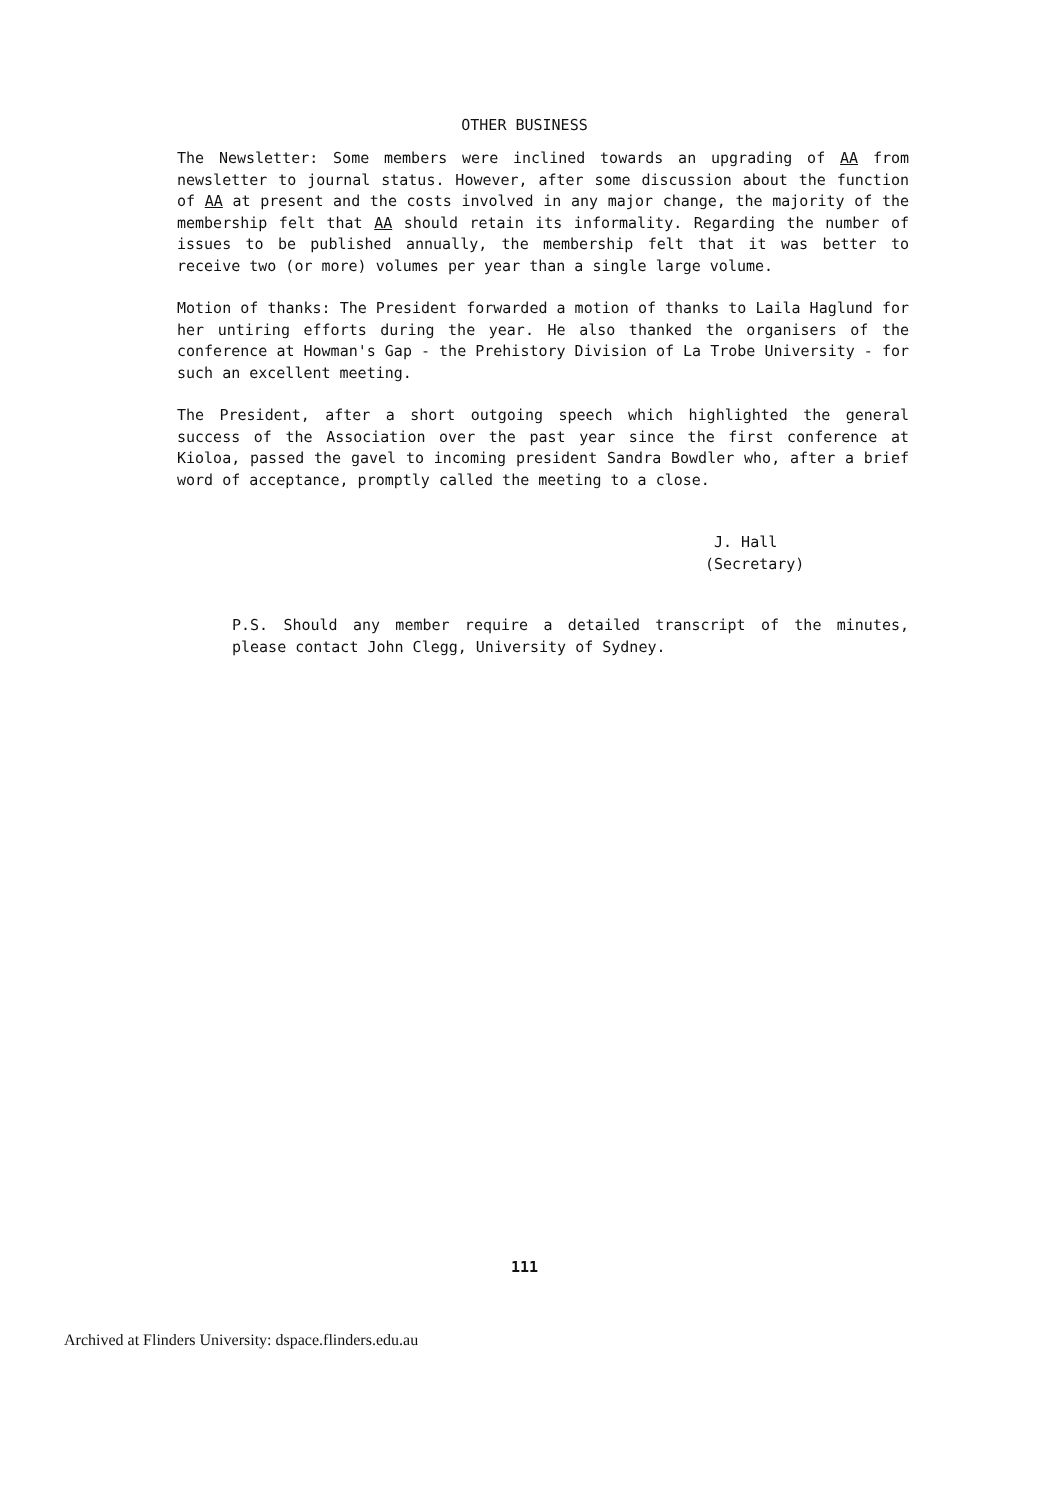OTHER BUSINESS
The Newsletter: Some members were inclined towards an upgrading of AA from newsletter to journal status. However, after some discussion about the function of AA at present and the costs involved in any major change, the majority of the membership felt that AA should retain its informality. Regarding the number of issues to be published annually, the membership felt that it was better to receive two (or more) volumes per year than a single large volume.
Motion of thanks: The President forwarded a motion of thanks to Laila Haglund for her untiring efforts during the year. He also thanked the organisers of the conference at Howman's Gap - the Prehistory Division of La Trobe University - for such an excellent meeting.
The President, after a short outgoing speech which highlighted the general success of the Association over the past year since the first conference at Kioloa, passed the gavel to incoming president Sandra Bowdler who, after a brief word of acceptance, promptly called the meeting to a close.
J. Hall
(Secretary)
P.S. Should any member require a detailed transcript of the minutes, please contact John Clegg, University of Sydney.
111
Archived at Flinders University: dspace.flinders.edu.au